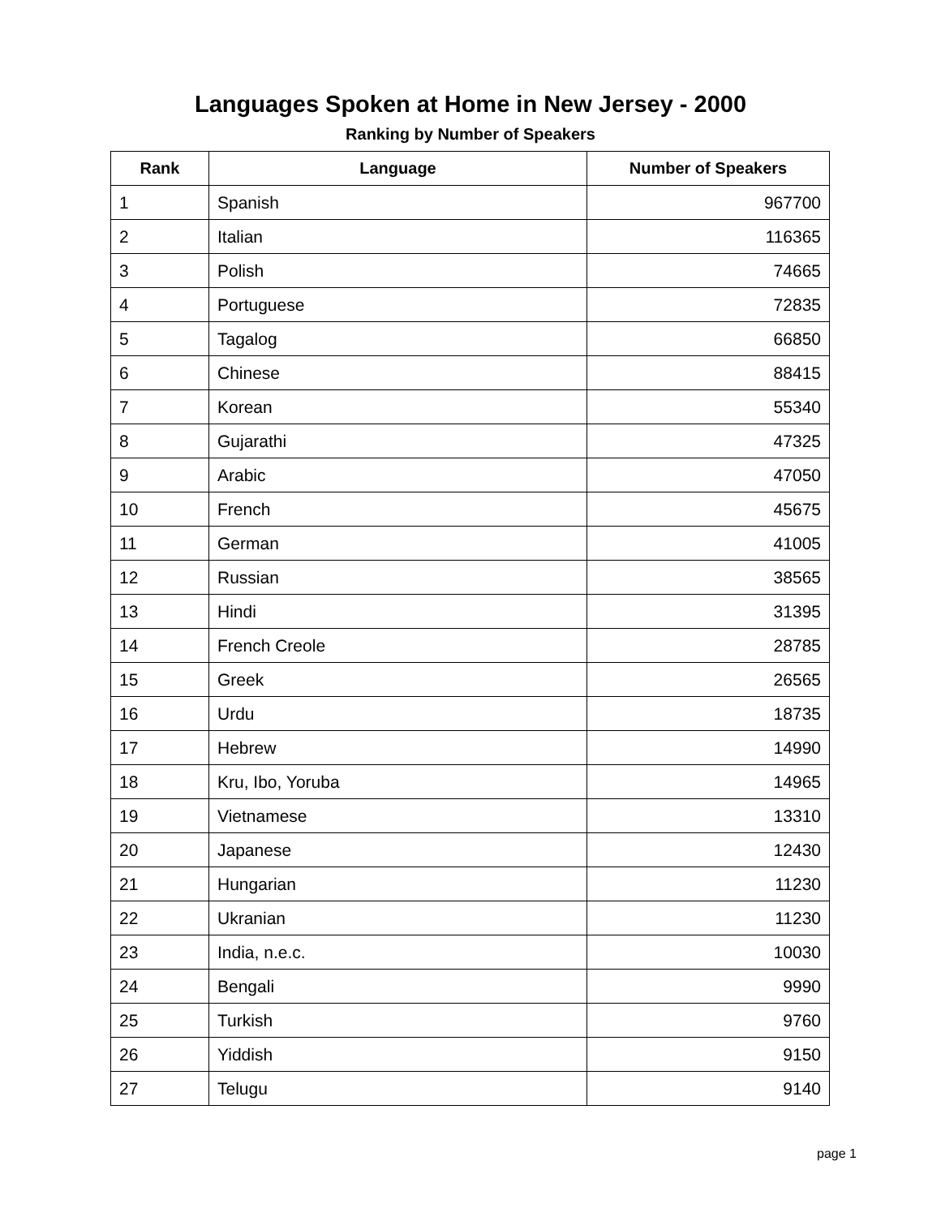Languages Spoken at Home in New Jersey - 2000
Ranking by Number of Speakers
| Rank | Language | Number of Speakers |
| --- | --- | --- |
| 1 | Spanish | 967700 |
| 2 | Italian | 116365 |
| 3 | Polish | 74665 |
| 4 | Portuguese | 72835 |
| 5 | Tagalog | 66850 |
| 6 | Chinese | 88415 |
| 7 | Korean | 55340 |
| 8 | Gujarathi | 47325 |
| 9 | Arabic | 47050 |
| 10 | French | 45675 |
| 11 | German | 41005 |
| 12 | Russian | 38565 |
| 13 | Hindi | 31395 |
| 14 | French Creole | 28785 |
| 15 | Greek | 26565 |
| 16 | Urdu | 18735 |
| 17 | Hebrew | 14990 |
| 18 | Kru, Ibo, Yoruba | 14965 |
| 19 | Vietnamese | 13310 |
| 20 | Japanese | 12430 |
| 21 | Hungarian | 11230 |
| 22 | Ukranian | 11230 |
| 23 | India, n.e.c. | 10030 |
| 24 | Bengali | 9990 |
| 25 | Turkish | 9760 |
| 26 | Yiddish | 9150 |
| 27 | Telugu | 9140 |
page 1